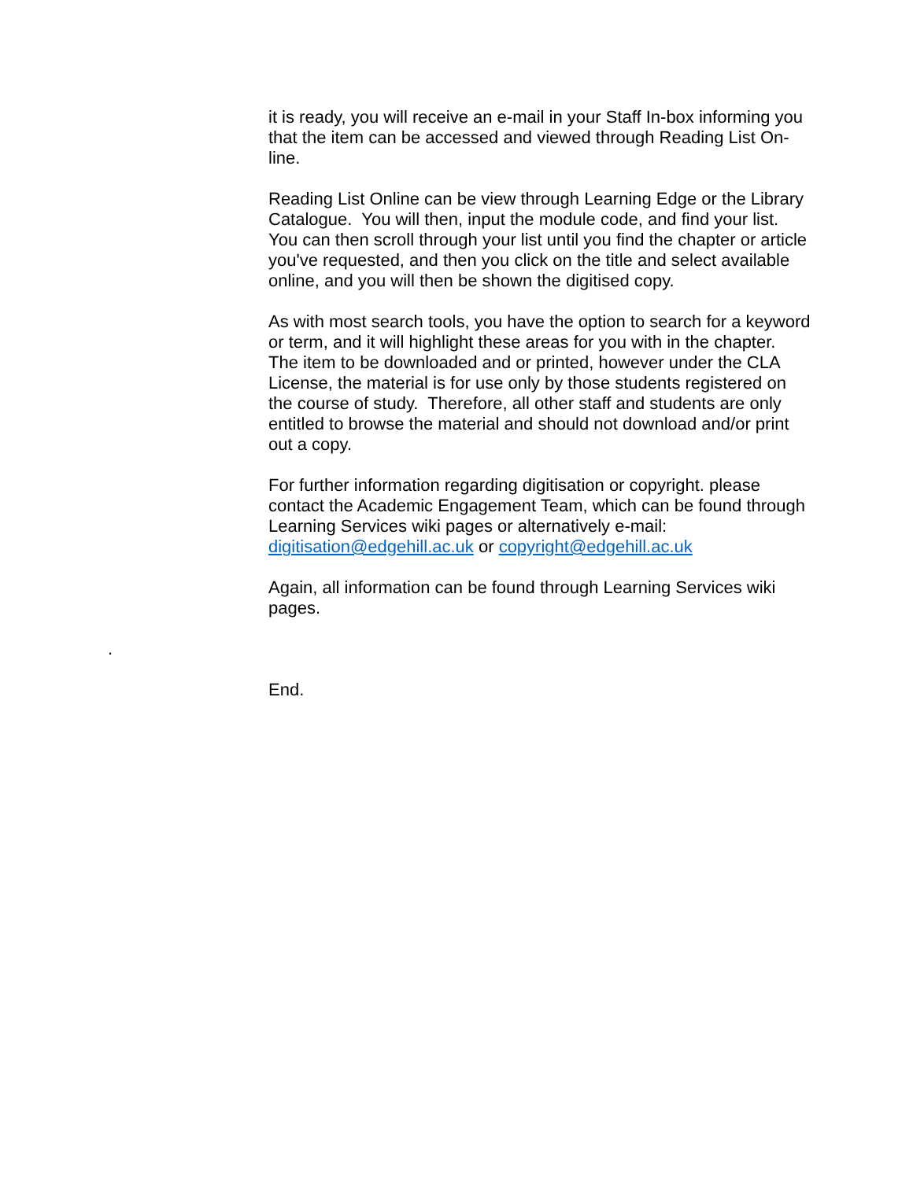it is ready, you will receive an e-mail in your Staff In-box informing you that the item can be accessed and viewed through Reading List On-line.
Reading List Online can be view through Learning Edge or the Library Catalogue. You will then, input the module code, and find your list. You can then scroll through your list until you find the chapter or article you've requested, and then you click on the title and select available online, and you will then be shown the digitised copy.
As with most search tools, you have the option to search for a keyword or term, and it will highlight these areas for you with in the chapter. The item to be downloaded and or printed, however under the CLA License, the material is for use only by those students registered on the course of study. Therefore, all other staff and students are only entitled to browse the material and should not download and/or print out a copy.
For further information regarding digitisation or copyright. please contact the Academic Engagement Team, which can be found through Learning Services wiki pages or alternatively e-mail: digitisation@edgehill.ac.uk or copyright@edgehill.ac.uk
Again, all information can be found through Learning Services wiki pages.
.
End.